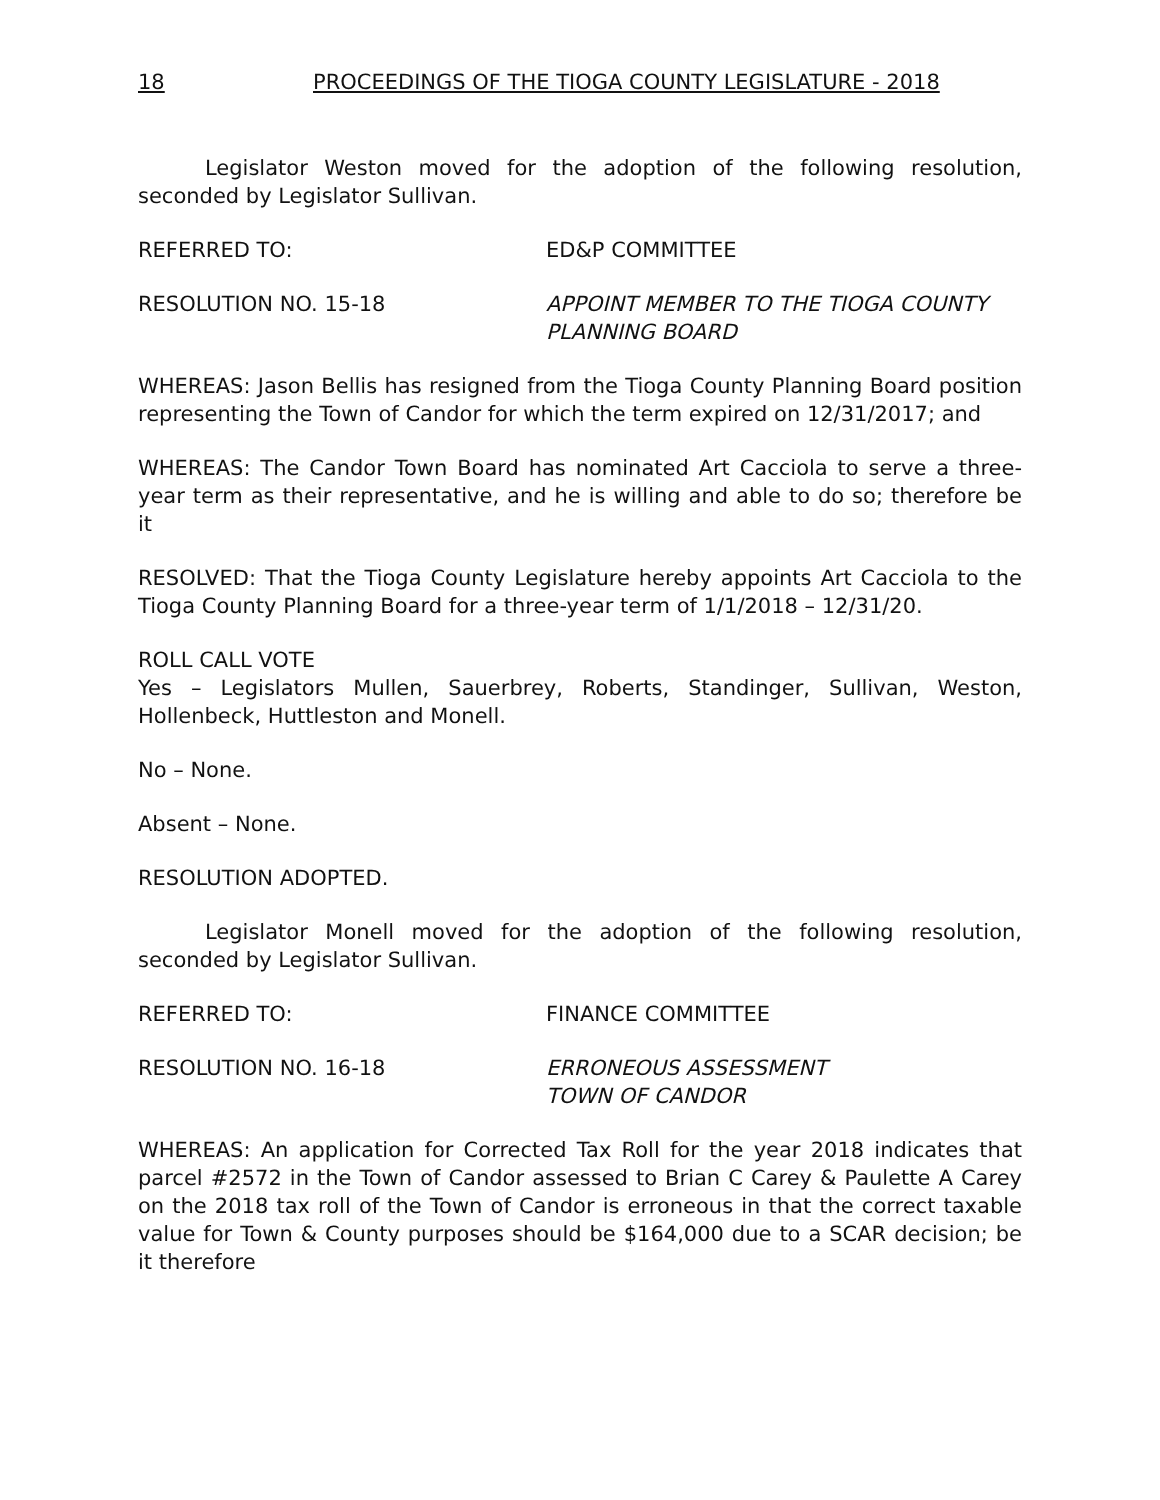18 PROCEEDINGS OF THE TIOGA COUNTY LEGISLATURE - 2018
Legislator Weston moved for the adoption of the following resolution, seconded by Legislator Sullivan.
REFERRED TO: ED&P COMMITTEE
RESOLUTION NO. 15-18 APPOINT MEMBER TO THE TIOGA COUNTY
PLANNING BOARD
WHEREAS: Jason Bellis has resigned from the Tioga County Planning Board position representing the Town of Candor for which the term expired on 12/31/2017; and
WHEREAS: The Candor Town Board has nominated Art Cacciola to serve a three-year term as their representative, and he is willing and able to do so; therefore be it
RESOLVED: That the Tioga County Legislature hereby appoints Art Cacciola to the Tioga County Planning Board for a three-year term of 1/1/2018 – 12/31/20.
ROLL CALL VOTE
Yes – Legislators Mullen, Sauerbrey, Roberts, Standinger, Sullivan, Weston, Hollenbeck, Huttleston and Monell.
No – None.
Absent – None.
RESOLUTION ADOPTED.
Legislator Monell moved for the adoption of the following resolution, seconded by Legislator Sullivan.
REFERRED TO: FINANCE COMMITTEE
RESOLUTION NO. 16-18 ERRONEOUS ASSESSMENT
TOWN OF CANDOR
WHEREAS: An application for Corrected Tax Roll for the year 2018 indicates that parcel #2572 in the Town of Candor assessed to Brian C Carey & Paulette A Carey on the 2018 tax roll of the Town of Candor is erroneous in that the correct taxable value for Town & County purposes should be $164,000 due to a SCAR decision; be it therefore